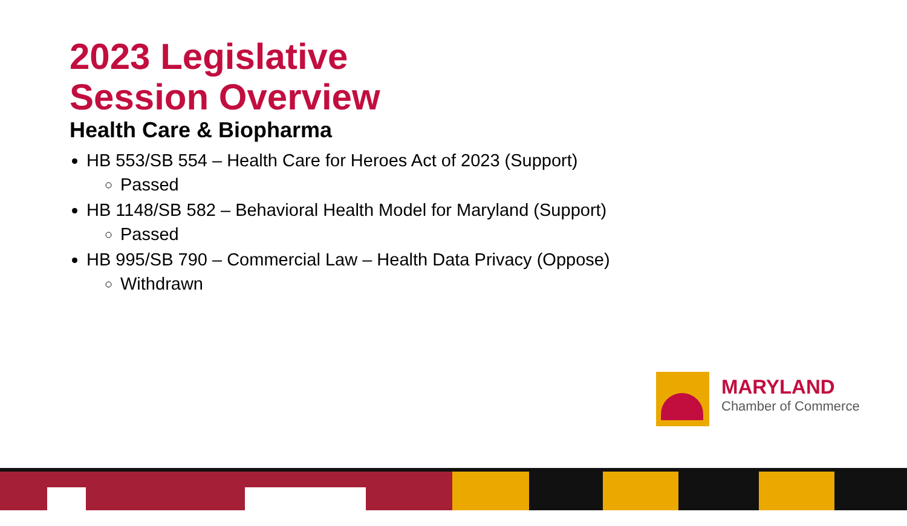2023 Legislative
Session Overview
Health Care & Biopharma
HB 553/SB 554 – Health Care for Heroes Act of 2023 (Support)
Passed
HB 1148/SB 582 – Behavioral Health Model for Maryland (Support)
Passed
HB 995/SB 790 – Commercial Law – Health Data Privacy (Oppose)
Withdrawn
MARYLAND
Chamber of Commerce